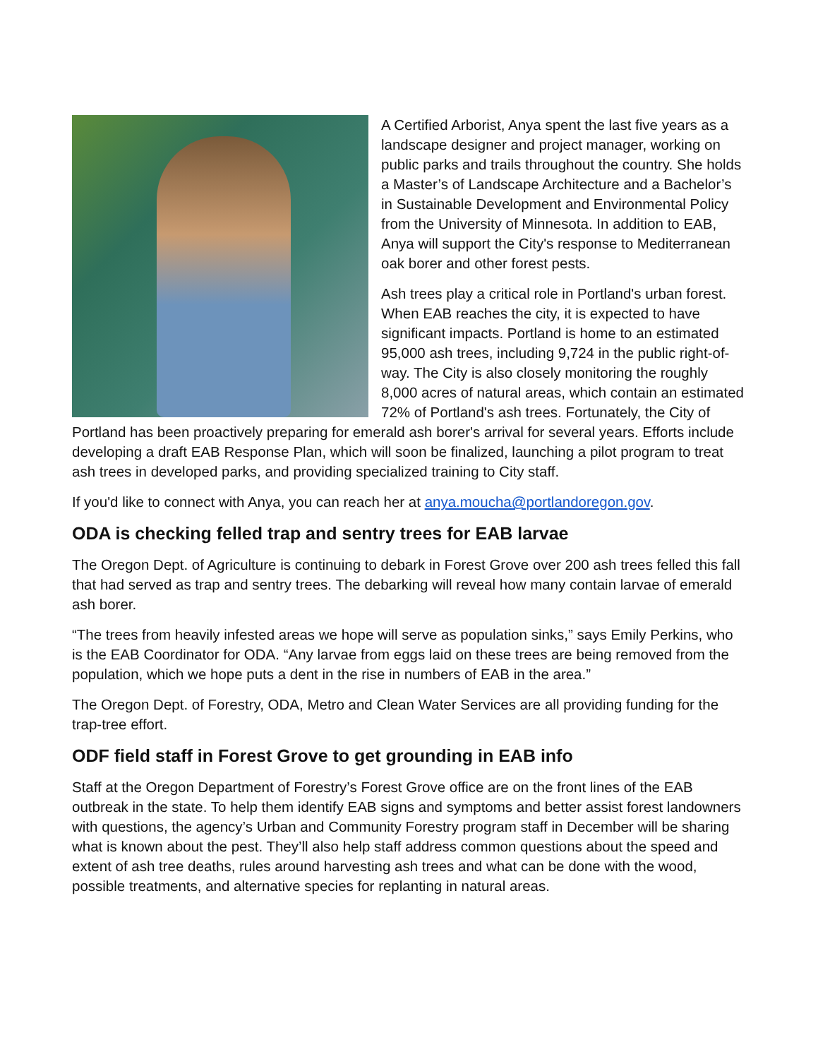A Certified Arborist, Anya spent the last five years as a landscape designer and project manager, working on public parks and trails throughout the country. She holds a Master’s of Landscape Architecture and a Bachelor’s in Sustainable Development and Environmental Policy from the University of Minnesota. In addition to EAB, Anya will support the City's response to Mediterranean oak borer and other forest pests.
Ash trees play a critical role in Portland's urban forest. When EAB reaches the city, it is expected to have significant impacts. Portland is home to an estimated 95,000 ash trees, including 9,724 in the public right-of-way. The City is also closely monitoring the roughly 8,000 acres of natural areas, which contain an estimated 72% of Portland's ash trees. Fortunately, the City of Portland has been proactively preparing for emerald ash borer's arrival for several years. Efforts include developing a draft EAB Response Plan, which will soon be finalized, launching a pilot program to treat ash trees in developed parks, and providing specialized training to City staff.
If you'd like to connect with Anya, you can reach her at anya.moucha@portlandoregon.gov.
ODA is checking felled trap and sentry trees for EAB larvae
The Oregon Dept. of Agriculture is continuing to debark in Forest Grove over 200 ash trees felled this fall that had served as trap and sentry trees. The debarking will reveal how many contain larvae of emerald ash borer.
“The trees from heavily infested areas we hope will serve as population sinks,” says Emily Perkins, who is the EAB Coordinator for ODA. “Any larvae from eggs laid on these trees are being removed from the population, which we hope puts a dent in the rise in numbers of EAB in the area.”
The Oregon Dept. of Forestry, ODA, Metro and Clean Water Services are all providing funding for the trap-tree effort.
ODF field staff in Forest Grove to get grounding in EAB info
Staff at the Oregon Department of Forestry’s Forest Grove office are on the front lines of the EAB outbreak in the state. To help them identify EAB signs and symptoms and better assist forest landowners with questions, the agency’s Urban and Community Forestry program staff in December will be sharing what is known about the pest. They’ll also help staff address common questions about the speed and extent of ash tree deaths, rules around harvesting ash trees and what can be done with the wood, possible treatments, and alternative species for replanting in natural areas.